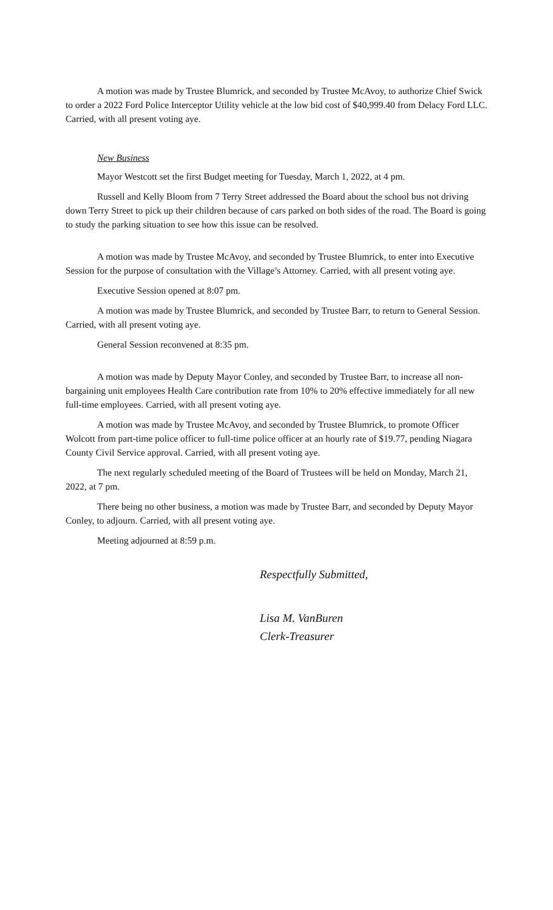A motion was made by Trustee Blumrick, and seconded by Trustee McAvoy, to authorize Chief Swick to order a 2022 Ford Police Interceptor Utility vehicle at the low bid cost of $40,999.40 from Delacy Ford LLC. Carried, with all present voting aye.
New Business
Mayor Westcott set the first Budget meeting for Tuesday, March 1, 2022, at 4 pm.
Russell and Kelly Bloom from 7 Terry Street addressed the Board about the school bus not driving down Terry Street to pick up their children because of cars parked on both sides of the road. The Board is going to study the parking situation to see how this issue can be resolved.
A motion was made by Trustee McAvoy, and seconded by Trustee Blumrick, to enter into Executive Session for the purpose of consultation with the Village’s Attorney. Carried, with all present voting aye.
Executive Session opened at 8:07 pm.
A motion was made by Trustee Blumrick, and seconded by Trustee Barr, to return to General Session. Carried, with all present voting aye.
General Session reconvened at 8:35 pm.
A motion was made by Deputy Mayor Conley, and seconded by Trustee Barr, to increase all non-bargaining unit employees Health Care contribution rate from 10% to 20% effective immediately for all new full-time employees. Carried, with all present voting aye.
A motion was made by Trustee McAvoy, and seconded by Trustee Blumrick, to promote Officer Wolcott from part-time police officer to full-time police officer at an hourly rate of $19.77, pending Niagara County Civil Service approval. Carried, with all present voting aye.
The next regularly scheduled meeting of the Board of Trustees will be held on Monday, March 21, 2022, at 7 pm.
There being no other business, a motion was made by Trustee Barr, and seconded by Deputy Mayor Conley, to adjourn. Carried, with all present voting aye.
Meeting adjourned at 8:59 p.m.
Respectfully Submitted,
Lisa M. VanBuren
Clerk-Treasurer